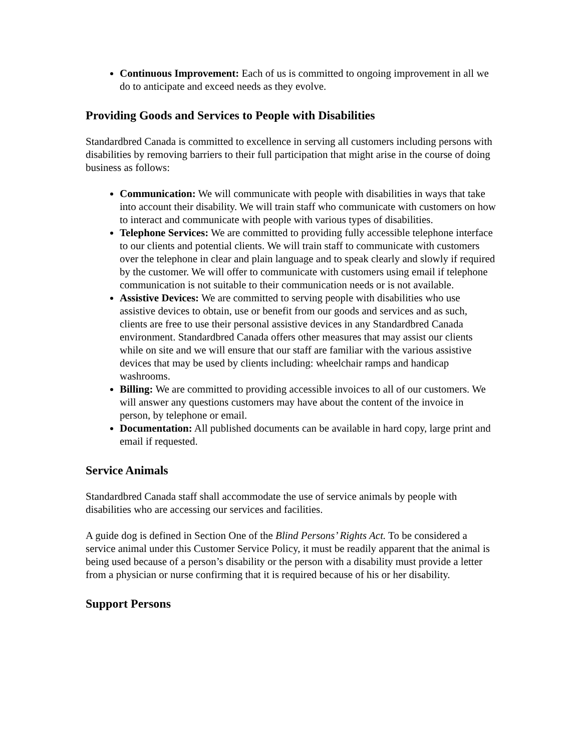Continuous Improvement: Each of us is committed to ongoing improvement in all we do to anticipate and exceed needs as they evolve.
Providing Goods and Services to People with Disabilities
Standardbred Canada is committed to excellence in serving all customers including persons with disabilities by removing barriers to their full participation that might arise in the course of doing business as follows:
Communication: We will communicate with people with disabilities in ways that take into account their disability. We will train staff who communicate with customers on how to interact and communicate with people with various types of disabilities.
Telephone Services: We are committed to providing fully accessible telephone interface to our clients and potential clients. We will train staff to communicate with customers over the telephone in clear and plain language and to speak clearly and slowly if required by the customer. We will offer to communicate with customers using email if telephone communication is not suitable to their communication needs or is not available.
Assistive Devices: We are committed to serving people with disabilities who use assistive devices to obtain, use or benefit from our goods and services and as such, clients are free to use their personal assistive devices in any Standardbred Canada environment. Standardbred Canada offers other measures that may assist our clients while on site and we will ensure that our staff are familiar with the various assistive devices that may be used by clients including: wheelchair ramps and handicap washrooms.
Billing: We are committed to providing accessible invoices to all of our customers. We will answer any questions customers may have about the content of the invoice in person, by telephone or email.
Documentation: All published documents can be available in hard copy, large print and email if requested.
Service Animals
Standardbred Canada staff shall accommodate the use of service animals by people with disabilities who are accessing our services and facilities.
A guide dog is defined in Section One of the Blind Persons’ Rights Act. To be considered a service animal under this Customer Service Policy, it must be readily apparent that the animal is being used because of a person’s disability or the person with a disability must provide a letter from a physician or nurse confirming that it is required because of his or her disability.
Support Persons